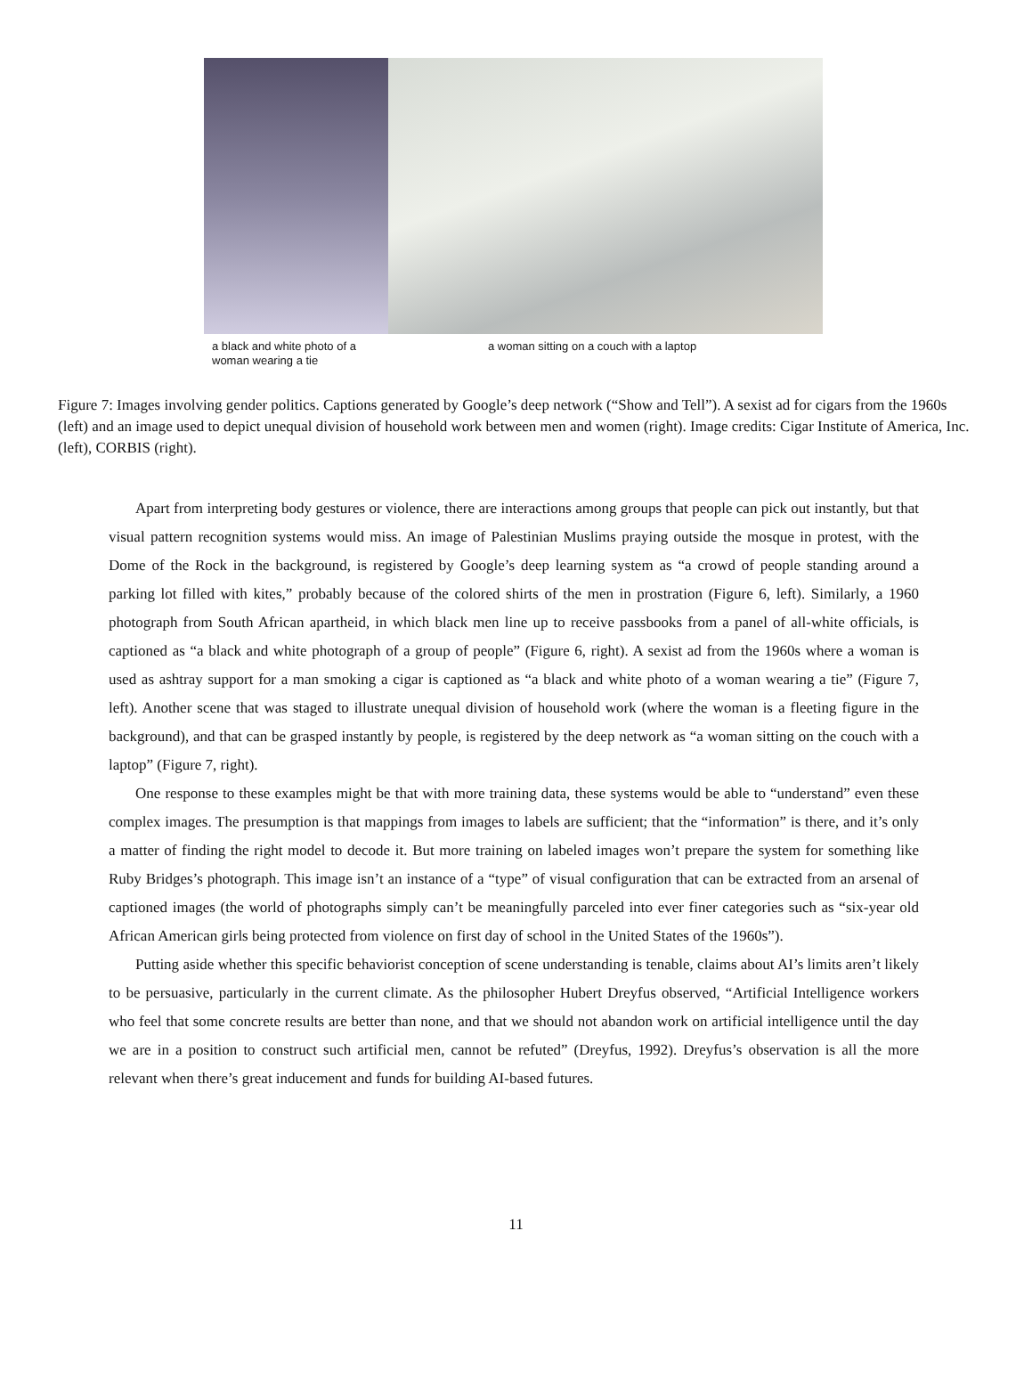a black and white photo of a woman wearing a tie
a woman sitting on a couch with a laptop
Figure 7: Images involving gender politics. Captions generated by Google’s deep network (“Show and Tell”). A sexist ad for cigars from the 1960s (left) and an image used to depict unequal division of household work between men and women (right). Image credits: Cigar Institute of America, Inc. (left), CORBIS (right).
Apart from interpreting body gestures or violence, there are interactions among groups that people can pick out instantly, but that visual pattern recognition systems would miss. An image of Palestinian Muslims praying outside the mosque in protest, with the Dome of the Rock in the background, is registered by Google’s deep learning system as “a crowd of people standing around a parking lot filled with kites,” probably because of the colored shirts of the men in prostration (Figure 6, left). Similarly, a 1960 photograph from South African apartheid, in which black men line up to receive passbooks from a panel of all-white officials, is captioned as “a black and white photograph of a group of people” (Figure 6, right). A sexist ad from the 1960s where a woman is used as ashtray support for a man smoking a cigar is captioned as “a black and white photo of a woman wearing a tie” (Figure 7, left). Another scene that was staged to illustrate unequal division of household work (where the woman is a fleeting figure in the background), and that can be grasped instantly by people, is registered by the deep network as “a woman sitting on the couch with a laptop” (Figure 7, right).
One response to these examples might be that with more training data, these systems would be able to “understand” even these complex images. The presumption is that mappings from images to labels are sufficient; that the “information” is there, and it’s only a matter of finding the right model to decode it. But more training on labeled images won’t prepare the system for something like Ruby Bridges’s photograph. This image isn’t an instance of a “type” of visual configuration that can be extracted from an arsenal of captioned images (the world of photographs simply can’t be meaningfully parceled into ever finer categories such as “six-year old African American girls being protected from violence on first day of school in the United States of the 1960s”).
Putting aside whether this specific behaviorist conception of scene understanding is tenable, claims about AI’s limits aren’t likely to be persuasive, particularly in the current climate. As the philosopher Hubert Dreyfus observed, “Artificial Intelligence workers who feel that some concrete results are better than none, and that we should not abandon work on artificial intelligence until the day we are in a position to construct such artificial men, cannot be refuted” (Dreyfus, 1992). Dreyfus’s observation is all the more relevant when there’s great inducement and funds for building AI-based futures.
11